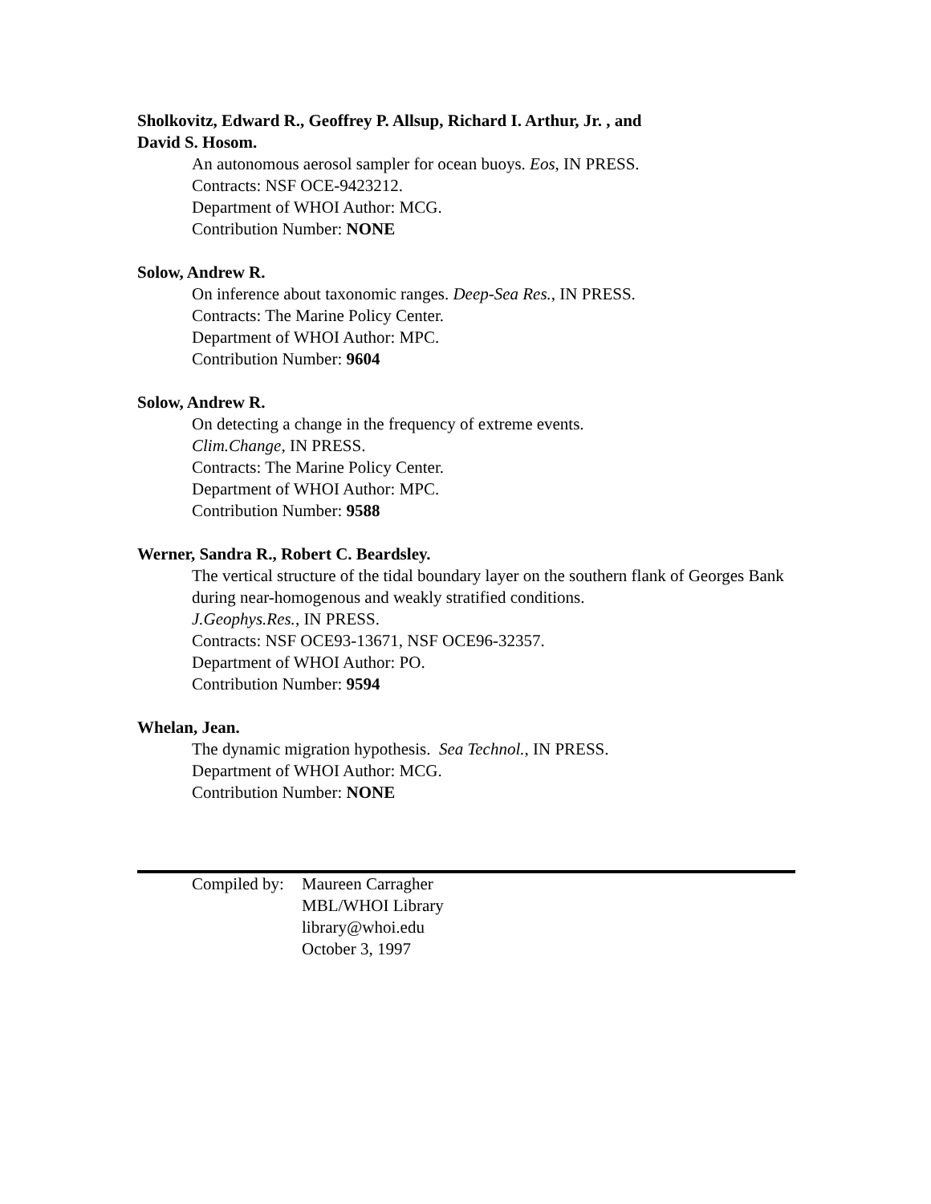Sholkovitz, Edward R., Geoffrey P. Allsup, Richard I. Arthur, Jr. , and
David S. Hosom.
An autonomous aerosol sampler for ocean buoys. Eos, IN PRESS.
Contracts: NSF OCE-9423212.
Department of WHOI Author: MCG.
Contribution Number: NONE
Solow, Andrew R.
On inference about taxonomic ranges. Deep-Sea Res., IN PRESS.
Contracts: The Marine Policy Center.
Department of WHOI Author: MPC.
Contribution Number: 9604
Solow, Andrew R.
On detecting a change in the frequency of extreme events.
Clim.Change, IN PRESS.
Contracts: The Marine Policy Center.
Department of WHOI Author: MPC.
Contribution Number: 9588
Werner, Sandra R., Robert C. Beardsley.
The vertical structure of the tidal boundary layer on the southern flank of Georges Bank during near-homogenous and weakly stratified conditions.
J.Geophys.Res., IN PRESS.
Contracts: NSF OCE93-13671, NSF OCE96-32357.
Department of WHOI Author: PO.
Contribution Number: 9594
Whelan, Jean.
The dynamic migration hypothesis. Sea Technol., IN PRESS.
Department of WHOI Author: MCG.
Contribution Number: NONE
Compiled by:
Maureen Carragher
MBL/WHOI Library
library@whoi.edu
October 3, 1997